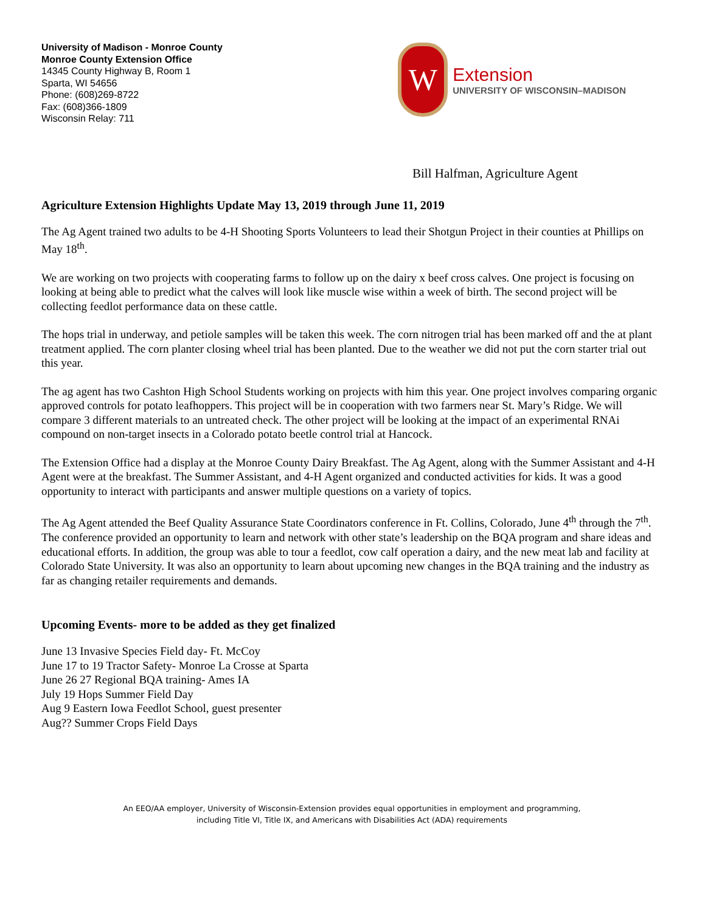University of Madison - Monroe County
Monroe County Extension Office
14345 County Highway B, Room 1
Sparta, WI 54656
Phone: (608)269-8722
Fax: (608)366-1809
Wisconsin Relay: 711
W
Extension
UNIVERSITY OF WISCONSIN–MADISON
Bill Halfman, Agriculture Agent
Agriculture Extension Highlights Update May 13, 2019 through June 11, 2019
The Ag Agent trained two adults to be 4-H Shooting Sports Volunteers to lead their Shotgun Project in their counties at Phillips on May 18<sup>th</sup>.
We are working on two projects with cooperating farms to follow up on the dairy x beef cross calves. One project is focusing on looking at being able to predict what the calves will look like muscle wise within a week of birth. The second project will be collecting feedlot performance data on these cattle.
The hops trial in underway, and petiole samples will be taken this week. The corn nitrogen trial has been marked off and the at plant treatment applied. The corn planter closing wheel trial has been planted. Due to the weather we did not put the corn starter trial out this year.
The ag agent has two Cashton High School Students working on projects with him this year. One project involves comparing organic approved controls for potato leafhoppers. This project will be in cooperation with two farmers near St. Mary’s Ridge. We will compare 3 different materials to an untreated check. The other project will be looking at the impact of an experimental RNAi compound on non-target insects in a Colorado potato beetle control trial at Hancock.
The Extension Office had a display at the Monroe County Dairy Breakfast. The Ag Agent, along with the Summer Assistant and 4-H Agent were at the breakfast. The Summer Assistant, and 4-H Agent organized and conducted activities for kids. It was a good opportunity to interact with participants and answer multiple questions on a variety of topics.
The Ag Agent attended the Beef Quality Assurance State Coordinators conference in Ft. Collins, Colorado, June 4<sup>th</sup> through the 7<sup>th</sup>. The conference provided an opportunity to learn and network with other state’s leadership on the BQA program and share ideas and educational efforts. In addition, the group was able to tour a feedlot, cow calf operation a dairy, and the new meat lab and facility at Colorado State University. It was also an opportunity to learn about upcoming new changes in the BQA training and the industry as far as changing retailer requirements and demands.
Upcoming Events- more to be added as they get finalized
June 13 Invasive Species Field day- Ft. McCoy
June 17 to 19 Tractor Safety- Monroe La Crosse at Sparta
June 26 27 Regional BQA training- Ames IA
July 19 Hops Summer Field Day
Aug 9 Eastern Iowa Feedlot School, guest presenter
Aug?? Summer Crops Field Days
An EEO/AA employer, University of Wisconsin-Extension provides equal opportunities in employment and programming,
including Title VI, Title IX, and Americans with Disabilities Act (ADA) requirements